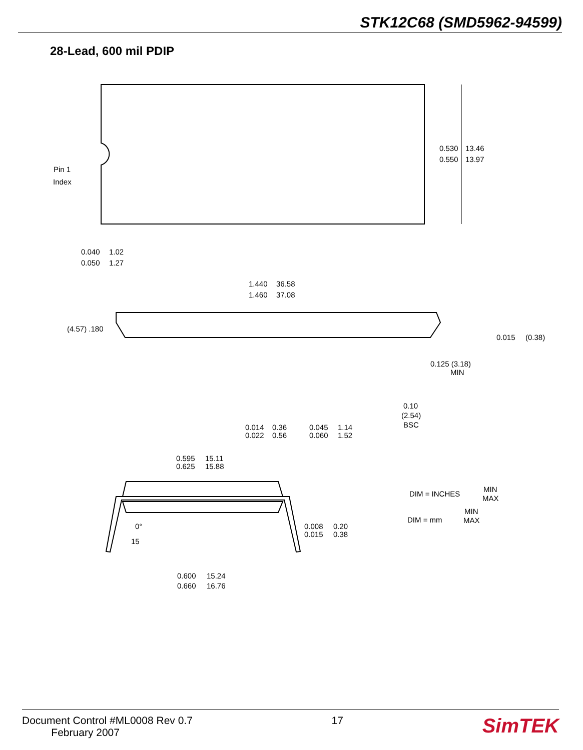STK12C68 (SMD5962-94599)
28-Lead, 600 mil PDIP
Pin 1
Index
0.530
0.550
13.46
13.97
0.040
0.050
1.02
1.27
1.440
1.460
36.58
37.08
(4.57) .180
0.015
(0.38)
0.125 (3.18)
MIN
0.10
(2.54)
BSC
0.014
0.022
0.36
0.56
0.045
0.060
1.14
1.52
0.595
0.625
15.11
15.88
DIM = INCHES
MIN
MAX
DIM = mm
MIN
MAX
0°
15
0.008
0.015
0.20
0.38
0.600
0.660
15.24
16.76
Document Control #ML0008 Rev 0.7
February 2007
17
SimTEK